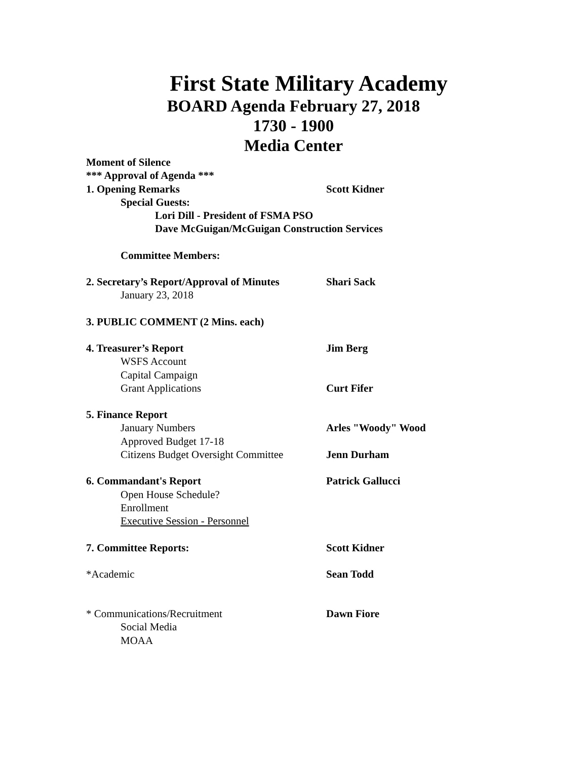First State Military Academy
BOARD Agenda February 27, 2018
1730 - 1900
Media Center
Moment of Silence
*** Approval of Agenda ***
1. Opening Remarks Scott Kidner
Special Guests:
Lori Dill - President of FSMA PSO
Dave McGuigan/McGuigan Construction Services
Committee Members:
2. Secretary’s Report/Approval of Minutes
Shari Sack
January 23, 2018
3. PUBLIC COMMENT (2 Mins. each)
4. Treasurer’s Report Jim Berg
WSFS Account
Capital Campaign
Grant Applications Curt Fifer
5. Finance Report
January Numbers Arles "Woody" Wood
Approved Budget 17-18
Citizens Budget Oversight Committee
Jenn Durham
6. Commandant's Report Patrick Gallucci
Open House Schedule?
Enrollment
Executive Session - Personnel
7. Committee Reports: Scott Kidner
*Academic Sean Todd
* Communications/Recruitment Dawn Fiore
Social Media
MOAA